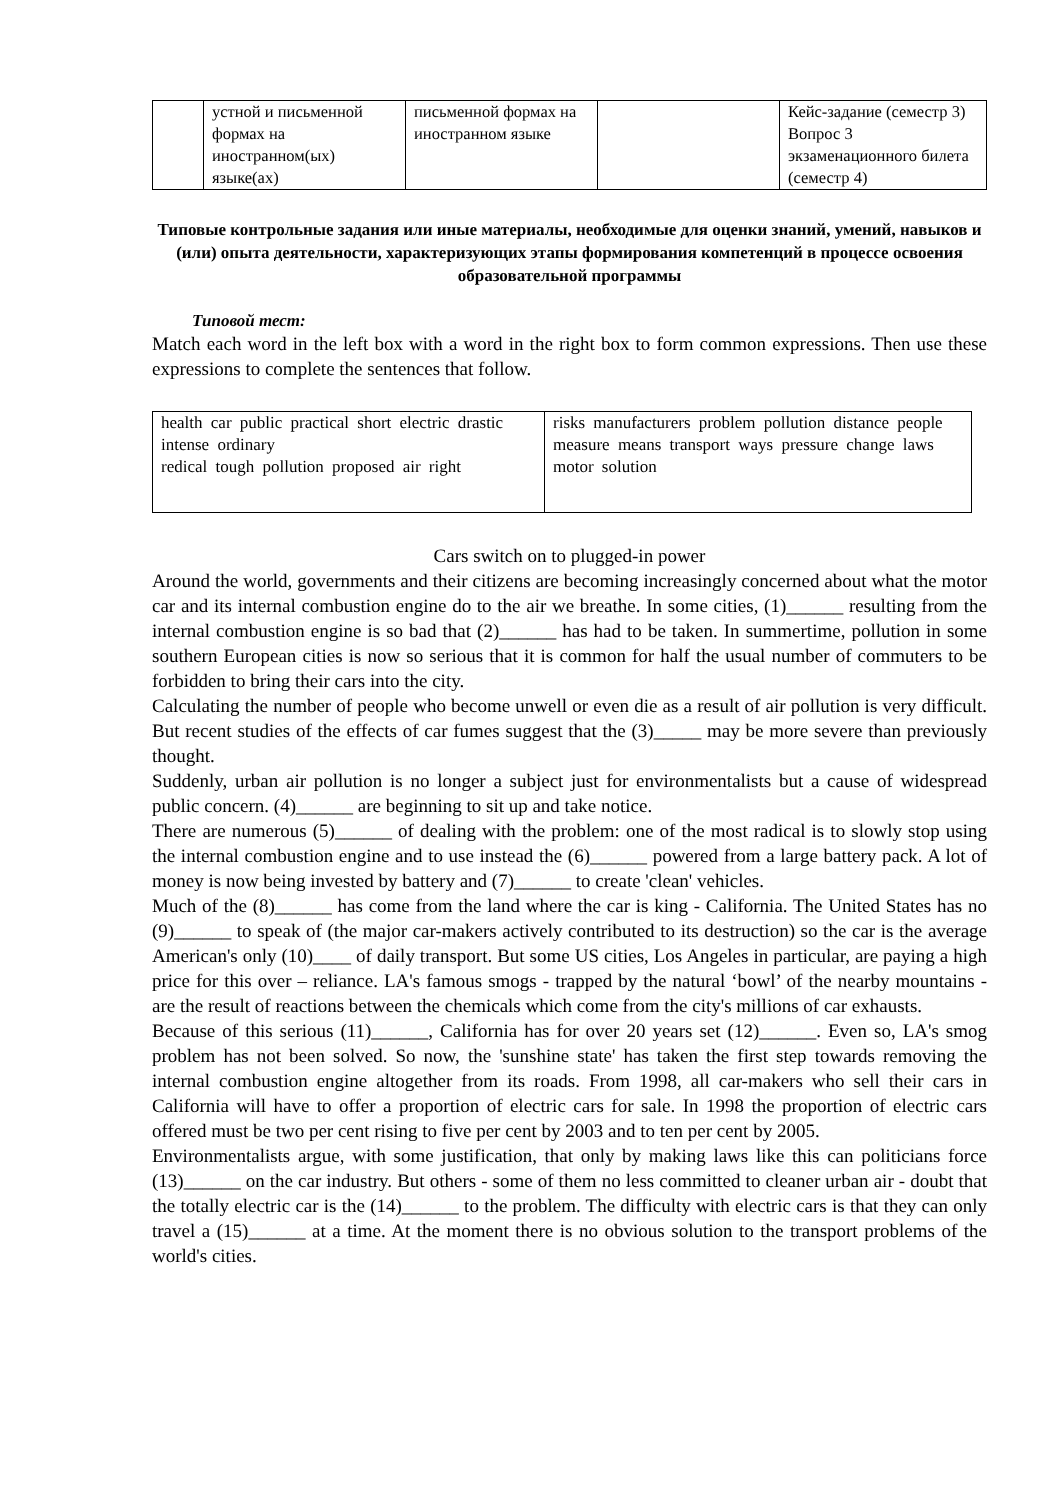| | устной и письменной формах на иностранном(ых) языке(ах) | письменной формах на иностранном языке | | Кейс-задание (семестр 3) Вопрос 3 экзаменационного билета (семестр 4) |
Типовые контрольные задания или иные материалы, необходимые для оценки знаний, умений, навыков и (или) опыта деятельности, характеризующих этапы формирования компетенций в процессе освоения образовательной программы
Типовой тест:
Match each word in the left box with a word in the right box to form common expressions. Then use these expressions to complete the sentences that follow.
| health car public practical short electric drastic intense ordinary redical tough pollution proposed air right | risks manufacturers problem pollution distance people measure means transport ways pressure change laws motor solution |
Cars switch on to plugged-in power
Around the world, governments and their citizens are becoming increasingly concerned about what the motor car and its internal combustion engine do to the air we breathe. In some cities, (1)______ resulting from the internal combustion engine is so bad that (2)______ has had to be taken. In summertime, pollution in some southern European cities is now so serious that it is common for half the usual number of commuters to be forbidden to bring their cars into the city.
Calculating the number of people who become unwell or even die as a result of air pollution is very difficult. But recent studies of the effects of car fumes suggest that the (3)_____ may be more severe than previously thought.
Suddenly, urban air pollution is no longer a subject just for environmentalists but a cause of widespread public concern. (4)______ are beginning to sit up and take notice.
There are numerous (5)______ of dealing with the problem: one of the most radical is to slowly stop using the internal combustion engine and to use instead the (6)______ powered from a large battery pack. A lot of money is now being invested by battery and (7)______ to create 'clean' vehicles.
Much of the (8)______ has come from the land where the car is king - California. The United States has no (9)______ to speak of (the major car-makers actively contributed to its destruction) so the car is the average American's only (10)____ of daily transport. But some US cities, Los Angeles in particular, are paying a high price for this over – reliance. LA's famous smogs - trapped by the natural ‘bowl’ of the nearby mountains - are the result of reactions between the chemicals which come from the city's millions of car exhausts.
Because of this serious (11)______, California has for over 20 years set (12)______. Even so, LA's smog problem has not been solved. So now, the 'sunshine state' has taken the first step towards removing the internal combustion engine altogether from its roads. From 1998, all car-makers who sell their cars in California will have to offer a proportion of electric cars for sale. In 1998 the proportion of electric cars offered must be two per cent rising to five per cent by 2003 and to ten per cent by 2005.
Environmentalists argue, with some justification, that only by making laws like this can politicians force (13)______ on the car industry. But others - some of them no less committed to cleaner urban air - doubt that the totally electric car is the (14)______ to the problem. The difficulty with electric cars is that they can only travel a (15)______ at a time. At the moment there is no obvious solution to the transport problems of the world's cities.